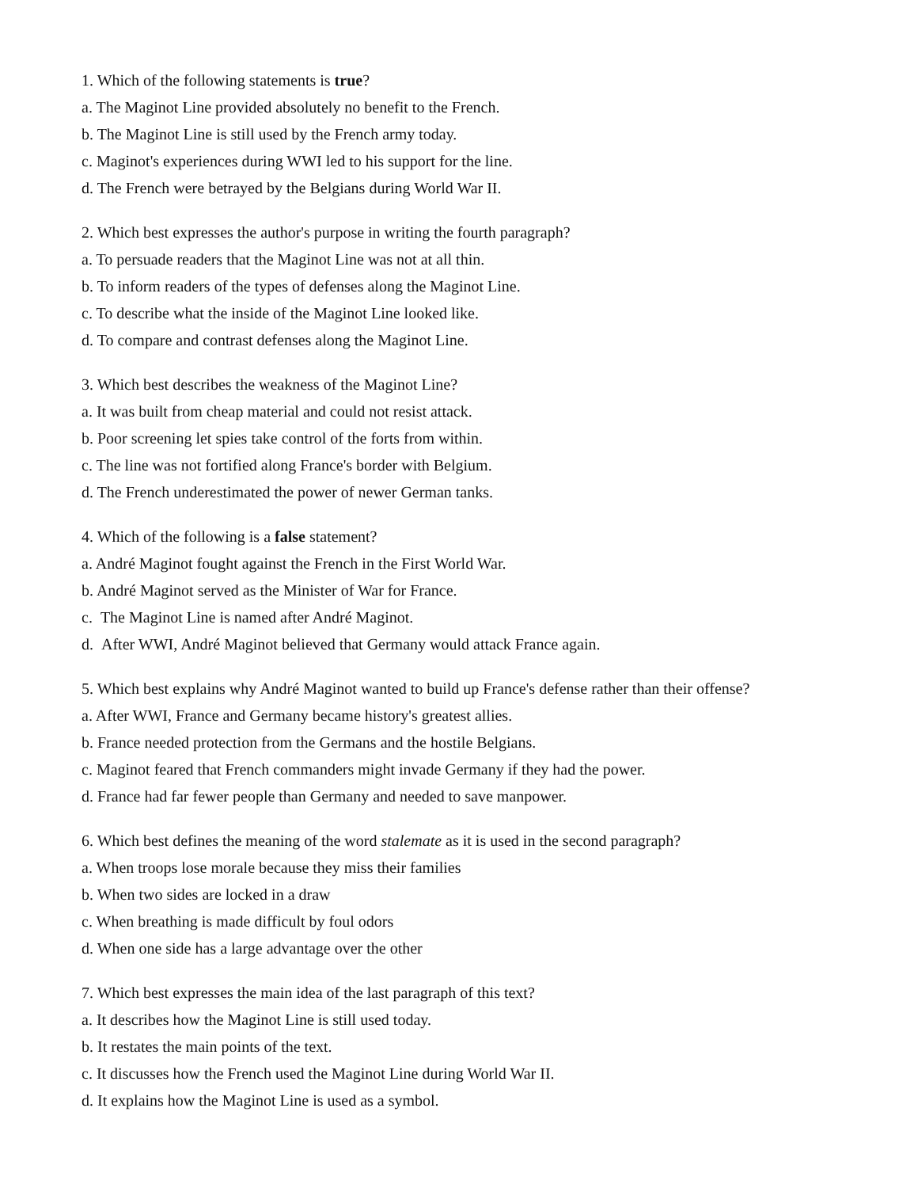1. Which of the following statements is true?
a. The Maginot Line provided absolutely no benefit to the French.
b. The Maginot Line is still used by the French army today.
c. Maginot's experiences during WWI led to his support for the line.
d. The French were betrayed by the Belgians during World War II.
2. Which best expresses the author's purpose in writing the fourth paragraph?
a. To persuade readers that the Maginot Line was not at all thin.
b. To inform readers of the types of defenses along the Maginot Line.
c. To describe what the inside of the Maginot Line looked like.
d. To compare and contrast defenses along the Maginot Line.
3. Which best describes the weakness of the Maginot Line?
a. It was built from cheap material and could not resist attack.
b. Poor screening let spies take control of the forts from within.
c. The line was not fortified along France's border with Belgium.
d. The French underestimated the power of newer German tanks.
4. Which of the following is a false statement?
a. André Maginot fought against the French in the First World War.
b. André Maginot served as the Minister of War for France.
c. The Maginot Line is named after André Maginot.
d. After WWI, André Maginot believed that Germany would attack France again.
5. Which best explains why André Maginot wanted to build up France's defense rather than their offense?
a. After WWI, France and Germany became history's greatest allies.
b. France needed protection from the Germans and the hostile Belgians.
c. Maginot feared that French commanders might invade Germany if they had the power.
d. France had far fewer people than Germany and needed to save manpower.
6. Which best defines the meaning of the word stalemate as it is used in the second paragraph?
a. When troops lose morale because they miss their families
b. When two sides are locked in a draw
c. When breathing is made difficult by foul odors
d. When one side has a large advantage over the other
7. Which best expresses the main idea of the last paragraph of this text?
a. It describes how the Maginot Line is still used today.
b. It restates the main points of the text.
c. It discusses how the French used the Maginot Line during World War II.
d. It explains how the Maginot Line is used as a symbol.